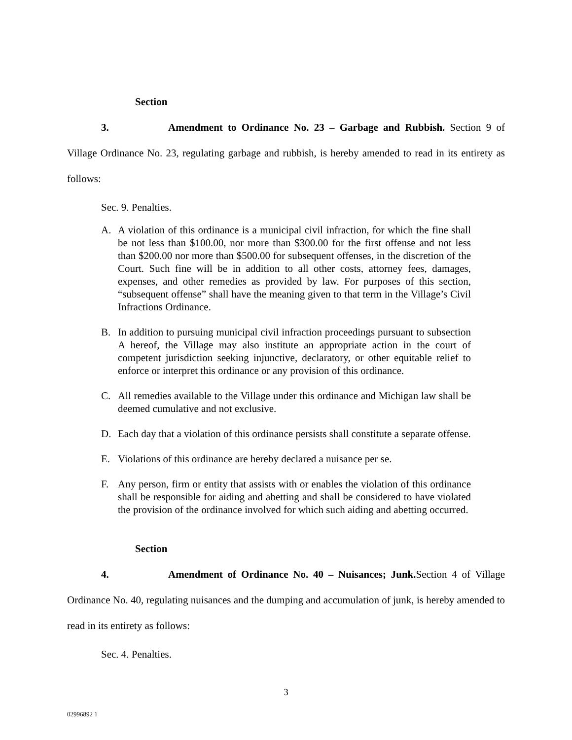Section 3. Amendment to Ordinance No. 23 – Garbage and Rubbish. Section 9 of Village Ordinance No. 23, regulating garbage and rubbish, is hereby amended to read in its entirety as follows:
Sec. 9. Penalties.
A. A violation of this ordinance is a municipal civil infraction, for which the fine shall be not less than $100.00, nor more than $300.00 for the first offense and not less than $200.00 nor more than $500.00 for subsequent offenses, in the discretion of the Court. Such fine will be in addition to all other costs, attorney fees, damages, expenses, and other remedies as provided by law. For purposes of this section, “subsequent offense” shall have the meaning given to that term in the Village’s Civil Infractions Ordinance.
B. In addition to pursuing municipal civil infraction proceedings pursuant to subsection A hereof, the Village may also institute an appropriate action in the court of competent jurisdiction seeking injunctive, declaratory, or other equitable relief to enforce or interpret this ordinance or any provision of this ordinance.
C. All remedies available to the Village under this ordinance and Michigan law shall be deemed cumulative and not exclusive.
D. Each day that a violation of this ordinance persists shall constitute a separate offense.
E. Violations of this ordinance are hereby declared a nuisance per se.
F. Any person, firm or entity that assists with or enables the violation of this ordinance shall be responsible for aiding and abetting and shall be considered to have violated the provision of the ordinance involved for which such aiding and abetting occurred.
Section 4. Amendment of Ordinance No. 40 – Nuisances; Junk. Section 4 of Village Ordinance No. 40, regulating nuisances and the dumping and accumulation of junk, is hereby amended to read in its entirety as follows:
Sec. 4. Penalties.
3
02996892 1